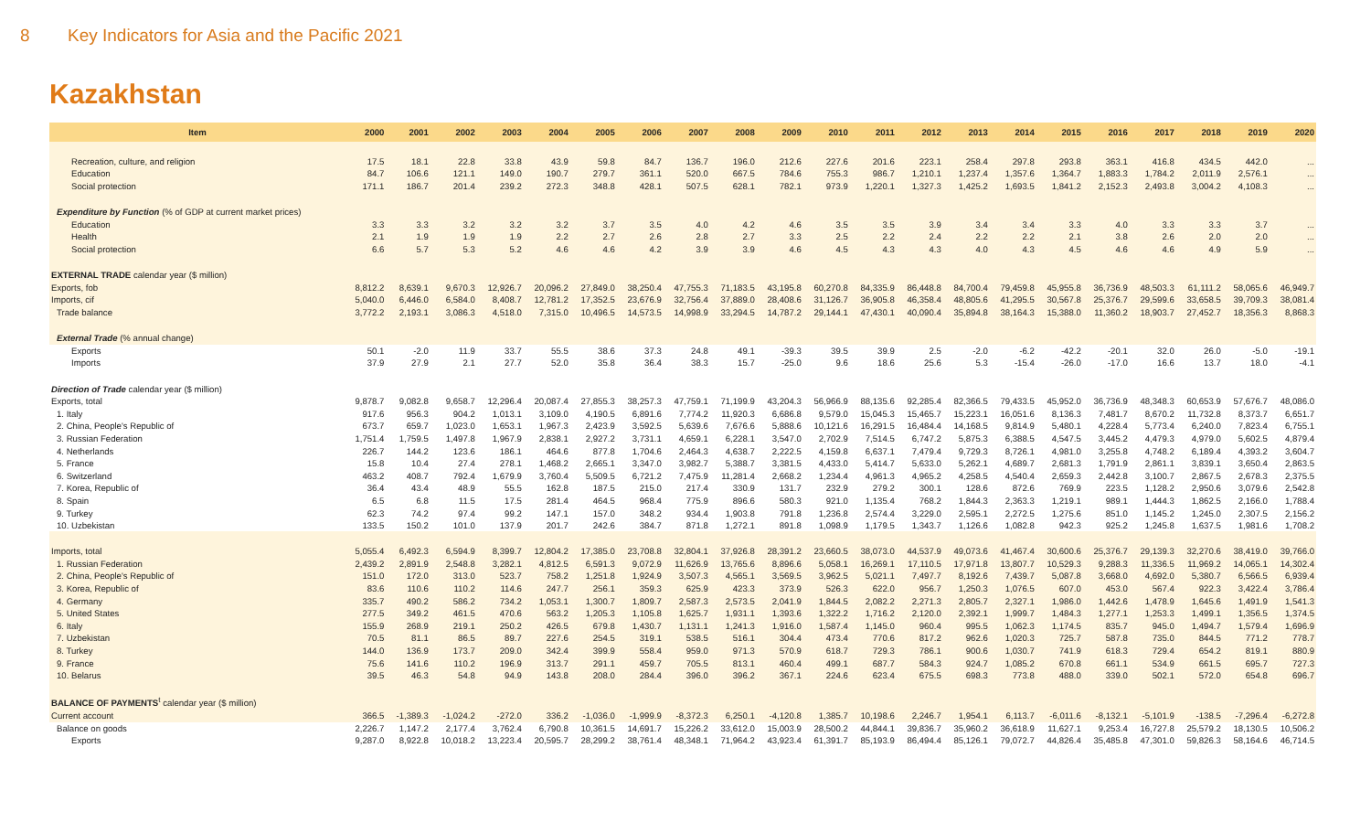8 Key Indicators for Asia and the Pacific 2021
Kazakhstan
| Item | 2000 | 2001 | 2002 | 2003 | 2004 | 2005 | 2006 | 2007 | 2008 | 2009 | 2010 | 2011 | 2012 | 2013 | 2014 | 2015 | 2016 | 2017 | 2018 | 2019 | 2020 |
| --- | --- | --- | --- | --- | --- | --- | --- | --- | --- | --- | --- | --- | --- | --- | --- | --- | --- | --- | --- | --- | --- |
| Recreation, culture, and religion | 17.5 | 18.1 | 22.8 | 33.8 | 43.9 | 59.8 | 84.7 | 136.7 | 196.0 | 212.6 | 227.6 | 201.6 | 223.1 | 258.4 | 297.8 | 293.8 | 363.1 | 416.8 | 434.5 | 442.0 | ... |
| Education | 84.7 | 106.6 | 121.1 | 149.0 | 190.7 | 279.7 | 361.1 | 520.0 | 667.5 | 784.6 | 755.3 | 986.7 | 1,210.1 | 1,237.4 | 1,357.6 | 1,364.7 | 1,883.3 | 1,784.2 | 2,011.9 | 2,576.1 | ... |
| Social protection | 171.1 | 186.7 | 201.4 | 239.2 | 272.3 | 348.8 | 428.1 | 507.5 | 628.1 | 782.1 | 973.9 | 1,220.1 | 1,327.3 | 1,425.2 | 1,693.5 | 1,841.2 | 2,152.3 | 2,493.8 | 3,004.2 | 4,108.3 | ... |
| Expenditure by Function (% of GDP at current market prices) | | | | | | | | | | | | | | | | | | | | | |
| Education | 3.3 | 3.3 | 3.2 | 3.2 | 3.2 | 3.7 | 3.5 | 4.0 | 4.2 | 4.6 | 3.5 | 3.5 | 3.9 | 3.4 | 3.4 | 3.3 | 4.0 | 3.3 | 3.3 | 3.7 | ... |
| Health | 2.1 | 1.9 | 1.9 | 1.9 | 2.2 | 2.7 | 2.6 | 2.8 | 2.7 | 3.3 | 2.5 | 2.2 | 2.4 | 2.2 | 2.2 | 2.1 | 3.8 | 2.6 | 2.0 | 2.0 | ... |
| Social protection | 6.6 | 5.7 | 5.3 | 5.2 | 4.6 | 4.6 | 4.2 | 3.9 | 3.9 | 4.6 | 4.5 | 4.3 | 4.3 | 4.0 | 4.3 | 4.5 | 4.6 | 4.6 | 4.9 | 5.9 | ... |
| EXTERNAL TRADE calendar year ($ million) | | | | | | | | | | | | | | | | | | | | | |
| Exports, fob | 8,812.2 | 8,639.1 | 9,670.3 | 12,926.7 | 20,096.2 | 27,849.0 | 38,250.4 | 47,755.3 | 71,183.5 | 43,195.8 | 60,270.8 | 84,335.9 | 86,448.8 | 84,700.4 | 79,459.8 | 45,955.8 | 36,736.9 | 48,503.3 | 61,111.2 | 58,065.6 | 46,949.7 |
| Imports, cif | 5,040.0 | 6,446.0 | 6,584.0 | 8,408.7 | 12,781.2 | 17,352.5 | 23,676.9 | 32,756.4 | 37,889.0 | 28,408.6 | 31,126.7 | 36,905.8 | 46,358.4 | 48,805.6 | 41,295.5 | 30,567.8 | 25,376.7 | 29,599.6 | 33,658.5 | 39,709.3 | 38,081.4 |
| Trade balance | 3,772.2 | 2,193.1 | 3,086.3 | 4,518.0 | 7,315.0 | 10,496.5 | 14,573.5 | 14,998.9 | 33,294.5 | 14,787.2 | 29,144.1 | 47,430.1 | 40,090.4 | 35,894.8 | 38,164.3 | 15,388.0 | 11,360.2 | 18,903.7 | 27,452.7 | 18,356.3 | 8,868.3 |
| External Trade (% annual change) | | | | | | | | | | | | | | | | | | | | | |
| Exports | 50.1 | -2.0 | 11.9 | 33.7 | 55.5 | 38.6 | 37.3 | 24.8 | 49.1 | -39.3 | 39.5 | 39.9 | 2.5 | -2.0 | -6.2 | -42.2 | -20.1 | 32.0 | 26.0 | -5.0 | -19.1 |
| Imports | 37.9 | 27.9 | 2.1 | 27.7 | 52.0 | 35.8 | 36.4 | 38.3 | 15.7 | -25.0 | 9.6 | 18.6 | 25.6 | 5.3 | -15.4 | -26.0 | -17.0 | 16.6 | 13.7 | 18.0 | -4.1 |
| Direction of Trade calendar year ($ million) | | | | | | | | | | | | | | | | | | | | | |
| Exports, total | 9,878.7 | 9,082.8 | 9,658.7 | 12,296.4 | 20,087.4 | 27,855.3 | 38,257.3 | 47,759.1 | 71,199.9 | 43,204.3 | 56,966.9 | 88,135.6 | 92,285.4 | 82,366.5 | 79,433.5 | 45,952.0 | 36,736.9 | 48,348.3 | 60,653.9 | 57,676.7 | 48,086.0 |
| 1. Italy | 917.6 | 956.3 | 904.2 | 1,013.1 | 3,109.0 | 4,190.5 | 6,891.6 | 7,774.2 | 11,920.3 | 6,686.8 | 9,579.0 | 15,045.3 | 15,465.7 | 15,223.1 | 16,051.6 | 8,136.3 | 7,481.7 | 8,670.2 | 11,732.8 | 8,373.7 | 6,651.7 |
| 2. China, People's Republic of | 673.7 | 659.7 | 1,023.0 | 1,653.1 | 1,967.3 | 2,423.9 | 3,592.5 | 5,639.6 | 7,676.6 | 5,888.6 | 10,121.6 | 16,291.5 | 16,484.4 | 14,168.5 | 9,814.9 | 5,480.1 | 4,228.4 | 5,773.4 | 6,240.0 | 7,823.4 | 6,755.1 |
| 3. Russian Federation | 1,751.4 | 1,759.5 | 1,497.8 | 1,967.9 | 2,838.1 | 2,927.2 | 3,731.1 | 4,659.1 | 6,228.1 | 3,547.0 | 2,702.9 | 7,514.5 | 6,747.2 | 5,875.3 | 6,388.5 | 4,547.5 | 3,445.2 | 4,479.3 | 4,979.0 | 5,602.5 | 4,879.4 |
| 4. Netherlands | 226.7 | 144.2 | 123.6 | 186.1 | 464.6 | 877.8 | 1,704.6 | 2,464.3 | 4,638.7 | 2,222.5 | 4,159.8 | 6,637.1 | 7,479.4 | 9,729.3 | 8,726.1 | 4,981.0 | 3,255.8 | 4,748.2 | 6,189.4 | 4,393.2 | 3,604.7 |
| 5. France | 15.8 | 10.4 | 27.4 | 278.1 | 1,468.2 | 2,665.1 | 3,347.0 | 3,982.7 | 5,388.7 | 3,381.5 | 4,433.0 | 5,414.7 | 5,633.0 | 5,262.1 | 4,689.7 | 2,681.3 | 1,791.9 | 2,861.1 | 3,839.1 | 3,650.4 | 2,863.5 |
| 6. Switzerland | 463.2 | 408.7 | 792.4 | 1,679.9 | 3,760.4 | 5,509.5 | 6,721.2 | 7,475.9 | 11,281.4 | 2,668.2 | 1,234.4 | 4,961.3 | 4,965.2 | 4,258.5 | 4,540.4 | 2,659.3 | 2,442.8 | 3,100.7 | 2,867.5 | 2,678.3 | 2,375.5 |
| 7. Korea, Republic of | 36.4 | 43.4 | 48.9 | 55.5 | 162.8 | 187.5 | 215.0 | 217.4 | 330.9 | 131.7 | 232.9 | 279.2 | 300.1 | 128.6 | 872.6 | 769.9 | 223.5 | 1,128.2 | 2,950.6 | 3,079.6 | 2,542.8 |
| 8. Spain | 6.5 | 6.8 | 11.5 | 17.5 | 281.4 | 464.5 | 968.4 | 775.9 | 896.6 | 580.3 | 921.0 | 1,135.4 | 768.2 | 1,844.3 | 2,363.3 | 1,219.1 | 989.1 | 1,444.3 | 1,862.5 | 2,166.0 | 1,788.4 |
| 9. Turkey | 62.3 | 74.2 | 97.4 | 99.2 | 147.1 | 157.0 | 348.2 | 934.4 | 1,903.8 | 791.8 | 1,236.8 | 2,574.4 | 3,229.0 | 2,595.1 | 2,272.5 | 1,275.6 | 851.0 | 1,145.2 | 1,245.0 | 2,307.5 | 2,156.2 |
| 10. Uzbekistan | 133.5 | 150.2 | 101.0 | 137.9 | 201.7 | 242.6 | 384.7 | 871.8 | 1,272.1 | 891.8 | 1,098.9 | 1,179.5 | 1,343.7 | 1,126.6 | 1,082.8 | 942.3 | 925.2 | 1,245.8 | 1,637.5 | 1,981.6 | 1,708.2 |
| Imports, total | 5,055.4 | 6,492.3 | 6,594.9 | 8,399.7 | 12,804.2 | 17,385.0 | 23,708.8 | 32,804.1 | 37,926.8 | 28,391.2 | 23,660.5 | 38,073.0 | 44,537.9 | 49,073.6 | 41,467.4 | 30,600.6 | 25,376.7 | 29,139.3 | 32,270.6 | 38,419.0 | 39,766.0 |
| 1. Russian Federation | 2,439.2 | 2,891.9 | 2,548.8 | 3,282.1 | 4,812.5 | 6,591.3 | 9,072.9 | 11,626.9 | 13,765.6 | 8,896.6 | 5,058.1 | 16,269.1 | 17,110.5 | 17,971.8 | 13,807.7 | 10,529.3 | 9,288.3 | 11,336.5 | 11,969.2 | 14,065.1 | 14,302.4 |
| 2. China, People's Republic of | 151.0 | 172.0 | 313.0 | 523.7 | 758.2 | 1,251.8 | 1,924.9 | 3,507.3 | 4,565.1 | 3,569.5 | 3,962.5 | 5,021.1 | 7,497.7 | 8,192.6 | 7,439.7 | 5,087.8 | 3,668.0 | 4,692.0 | 5,380.7 | 6,566.5 | 6,939.4 |
| 3. Korea, Republic of | 83.6 | 110.6 | 110.2 | 114.6 | 247.7 | 256.1 | 359.3 | 625.9 | 423.3 | 373.9 | 526.3 | 622.0 | 956.7 | 1,250.3 | 1,076.5 | 607.0 | 453.0 | 567.4 | 922.3 | 3,422.4 | 3,786.4 |
| 4. Germany | 335.7 | 490.2 | 586.2 | 734.2 | 1,053.1 | 1,300.7 | 1,809.7 | 2,587.3 | 2,573.5 | 2,041.9 | 1,844.5 | 2,082.2 | 2,271.3 | 2,805.7 | 2,327.1 | 1,986.0 | 1,442.6 | 1,478.9 | 1,645.6 | 1,491.9 | 1,541.3 |
| 5. United States | 277.5 | 349.2 | 461.5 | 470.6 | 563.2 | 1,205.3 | 1,105.8 | 1,625.7 | 1,931.1 | 1,393.6 | 1,322.2 | 1,716.2 | 2,120.0 | 2,392.1 | 1,999.7 | 1,484.3 | 1,277.1 | 1,253.3 | 1,499.1 | 1,356.5 | 1,374.5 |
| 6. Italy | 155.9 | 268.9 | 219.1 | 250.2 | 426.5 | 679.8 | 1,430.7 | 1,131.1 | 1,241.3 | 1,916.0 | 1,587.4 | 1,145.0 | 960.4 | 995.5 | 1,062.3 | 1,174.5 | 835.7 | 945.0 | 1,494.7 | 1,579.4 | 1,696.9 |
| 7. Uzbekistan | 70.5 | 81.1 | 86.5 | 89.7 | 227.6 | 254.5 | 319.1 | 538.5 | 516.1 | 304.4 | 473.4 | 770.6 | 817.2 | 962.6 | 1,020.3 | 725.7 | 587.8 | 735.0 | 844.5 | 771.2 | 778.7 |
| 8. Turkey | 144.0 | 136.9 | 173.7 | 209.0 | 342.4 | 399.9 | 558.4 | 959.0 | 971.3 | 570.9 | 618.7 | 729.3 | 786.1 | 900.6 | 1,030.7 | 741.9 | 618.3 | 729.4 | 654.2 | 819.1 | 880.9 |
| 9. France | 75.6 | 141.6 | 110.2 | 196.9 | 313.7 | 291.1 | 459.7 | 705.5 | 813.1 | 460.4 | 499.1 | 687.7 | 584.3 | 924.7 | 1,085.2 | 670.8 | 661.1 | 534.9 | 661.5 | 695.7 | 727.3 |
| 10. Belarus | 39.5 | 46.3 | 54.8 | 94.9 | 143.8 | 208.0 | 284.4 | 396.0 | 396.2 | 367.1 | 224.6 | 623.4 | 675.5 | 698.3 | 773.8 | 488.0 | 339.0 | 502.1 | 572.0 | 654.8 | 696.7 |
| BALANCE OF PAYMENTS<sup>t</sup> calendar year ($ million) | | | | | | | | | | | | | | | | | | | | | |
| Current account | 366.5 | -1,389.3 | -1,024.2 | -272.0 | 336.2 | -1,036.0 | -1,999.9 | -8,372.3 | 6,250.1 | -4,120.8 | 1,385.7 | 10,198.6 | 2,246.7 | 1,954.1 | 6,113.7 | -6,011.6 | -8,132.1 | -5,101.9 | -138.5 | -7,296.4 | -6,272.8 |
| Balance on goods | 2,226.7 | 1,147.2 | 2,177.4 | 3,762.4 | 6,790.8 | 10,361.5 | 14,691.7 | 15,226.2 | 33,612.0 | 15,003.9 | 28,500.2 | 44,844.1 | 39,836.7 | 35,960.2 | 36,618.9 | 11,627.1 | 9,253.4 | 16,727.8 | 25,579.2 | 18,130.5 | 10,506.2 |
| Exports | 9,287.0 | 8,922.8 | 10,018.2 | 13,223.4 | 20,595.7 | 28,299.2 | 38,761.4 | 48,348.1 | 71,964.2 | 43,923.4 | 61,391.7 | 85,193.9 | 86,494.4 | 85,126.1 | 79,072.7 | 44,826.4 | 35,485.8 | 47,301.0 | 59,826.3 | 58,164.6 | 46,714.5 |